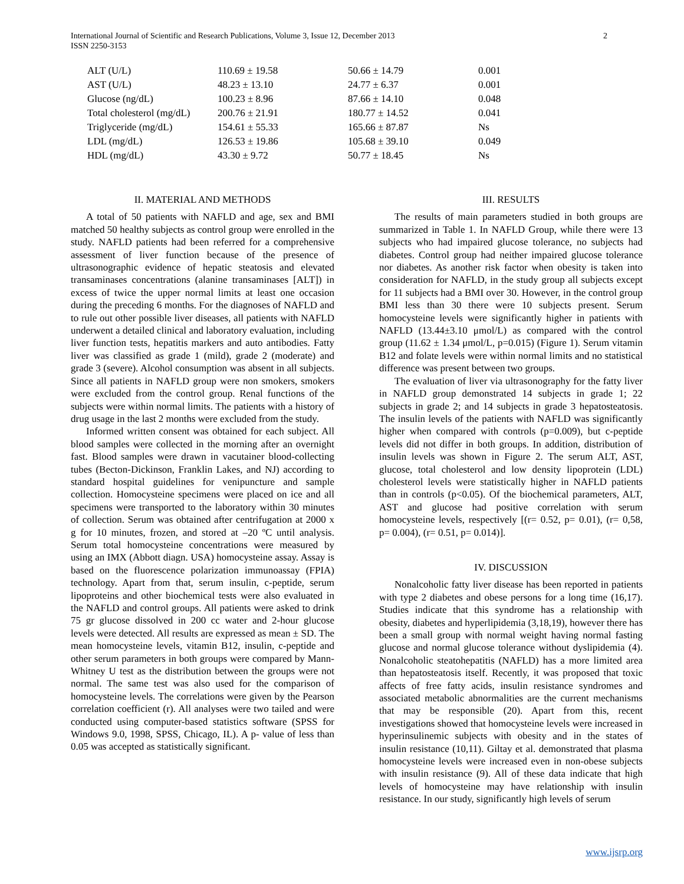International Journal of Scientific and Research Publications, Volume 3, Issue 12, December 2013
ISSN 2250-3153
2
| ALT (U/L) | 110.69 ± 19.58 | 50.66 ± 14.79 | 0.001 |
| AST (U/L) | 48.23 ± 13.10 | 24.77 ± 6.37 | 0.001 |
| Glucose (ng/dL) | 100.23 ± 8.96 | 87.66 ± 14.10 | 0.048 |
| Total cholesterol (mg/dL) | 200.76 ± 21.91 | 180.77 ± 14.52 | 0.041 |
| Triglyceride (mg/dL) | 154.61 ± 55.33 | 165.66 ± 87.87 | Ns |
| LDL (mg/dL) | 126.53 ± 19.86 | 105.68 ± 39.10 | 0.049 |
| HDL (mg/dL) | 43.30 ± 9.72 | 50.77 ± 18.45 | Ns |
II. MATERIAL AND METHODS
A total of 50 patients with NAFLD and age, sex and BMI matched 50 healthy subjects as control group were enrolled in the study. NAFLD patients had been referred for a comprehensive assessment of liver function because of the presence of ultrasonographic evidence of hepatic steatosis and elevated transaminases concentrations (alanine transaminases [ALT]) in excess of twice the upper normal limits at least one occasion during the preceding 6 months. For the diagnoses of NAFLD and to rule out other possible liver diseases, all patients with NAFLD underwent a detailed clinical and laboratory evaluation, including liver function tests, hepatitis markers and auto antibodies. Fatty liver was classified as grade 1 (mild), grade 2 (moderate) and grade 3 (severe). Alcohol consumption was absent in all subjects. Since all patients in NAFLD group were non smokers, smokers were excluded from the control group. Renal functions of the subjects were within normal limits. The patients with a history of drug usage in the last 2 months were excluded from the study.
Informed written consent was obtained for each subject. All blood samples were collected in the morning after an overnight fast. Blood samples were drawn in vacutainer blood-collecting tubes (Becton-Dickinson, Franklin Lakes, and NJ) according to standard hospital guidelines for venipuncture and sample collection. Homocysteine specimens were placed on ice and all specimens were transported to the laboratory within 30 minutes of collection. Serum was obtained after centrifugation at 2000 x g for 10 minutes, frozen, and stored at –20 ºC until analysis. Serum total homocysteine concentrations were measured by using an IMX (Abbott diagn. USA) homocysteine assay. Assay is based on the fluorescence polarization immunoassay (FPIA) technology. Apart from that, serum insulin, c-peptide, serum lipoproteins and other biochemical tests were also evaluated in the NAFLD and control groups. All patients were asked to drink 75 gr glucose dissolved in 200 cc water and 2-hour glucose levels were detected. All results are expressed as mean ± SD. The mean homocysteine levels, vitamin B12, insulin, c-peptide and other serum parameters in both groups were compared by Mann-Whitney U test as the distribution between the groups were not normal. The same test was also used for the comparison of homocysteine levels. The correlations were given by the Pearson correlation coefficient (r). All analyses were two tailed and were conducted using computer-based statistics software (SPSS for Windows 9.0, 1998, SPSS, Chicago, IL). A p- value of less than 0.05 was accepted as statistically significant.
III. RESULTS
The results of main parameters studied in both groups are summarized in Table 1. In NAFLD Group, while there were 13 subjects who had impaired glucose tolerance, no subjects had diabetes. Control group had neither impaired glucose tolerance nor diabetes. As another risk factor when obesity is taken into consideration for NAFLD, in the study group all subjects except for 11 subjects had a BMI over 30. However, in the control group BMI less than 30 there were 10 subjects present. Serum homocysteine levels were significantly higher in patients with NAFLD (13.44±3.10 μmol/L) as compared with the control group (11.62 ± 1.34 μmol/L, p=0.015) (Figure 1). Serum vitamin B12 and folate levels were within normal limits and no statistical difference was present between two groups.
The evaluation of liver via ultrasonography for the fatty liver in NAFLD group demonstrated 14 subjects in grade 1; 22 subjects in grade 2; and 14 subjects in grade 3 hepatosteatosis. The insulin levels of the patients with NAFLD was significantly higher when compared with controls (p=0.009), but c-peptide levels did not differ in both groups. In addition, distribution of insulin levels was shown in Figure 2. The serum ALT, AST, glucose, total cholesterol and low density lipoprotein (LDL) cholesterol levels were statistically higher in NAFLD patients than in controls (p<0.05). Of the biochemical parameters, ALT, AST and glucose had positive correlation with serum homocysteine levels, respectively [(r= 0.52, p= 0.01), (r= 0,58, p= 0.004), (r= 0.51, p= 0.014)].
IV. DISCUSSION
Nonalcoholic fatty liver disease has been reported in patients with type 2 diabetes and obese persons for a long time (16,17). Studies indicate that this syndrome has a relationship with obesity, diabetes and hyperlipidemia (3,18,19), however there has been a small group with normal weight having normal fasting glucose and normal glucose tolerance without dyslipidemia (4). Nonalcoholic steatohepatitis (NAFLD) has a more limited area than hepatosteatosis itself. Recently, it was proposed that toxic affects of free fatty acids, insulin resistance syndromes and associated metabolic abnormalities are the current mechanisms that may be responsible (20). Apart from this, recent investigations showed that homocysteine levels were increased in hyperinsulinemic subjects with obesity and in the states of insulin resistance (10,11). Giltay et al. demonstrated that plasma homocysteine levels were increased even in non-obese subjects with insulin resistance (9). All of these data indicate that high levels of homocysteine may have relationship with insulin resistance. In our study, significantly high levels of serum
www.ijsrp.org